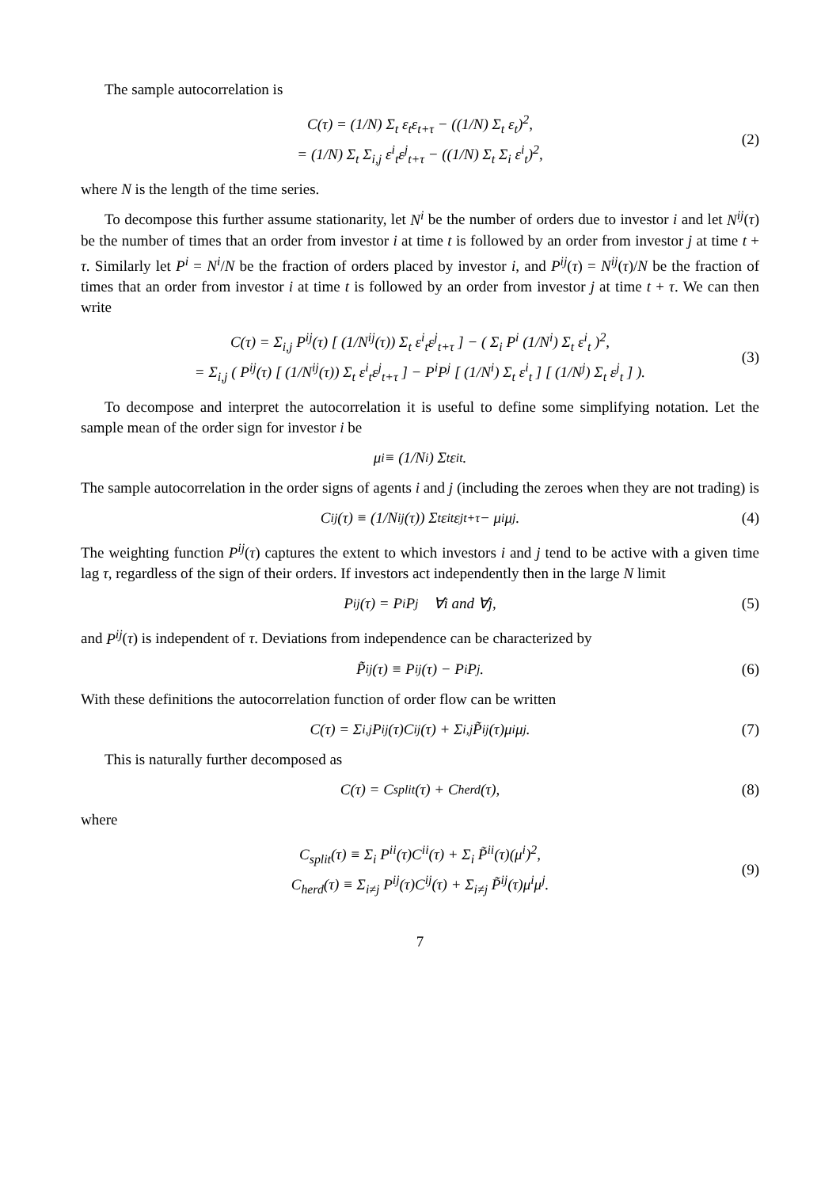The sample autocorrelation is
C(τ) = (1/N) Σ<sub>t</sub> ε<sub>t</sub>ε<sub>t+τ</sub> − ((1/N) Σ<sub>t</sub> ε<sub>t</sub>)<sup>2</sup>,
= (1/N) Σ<sub>t</sub> Σ<sub>i,j</sub> ε<sup>i</sup><sub>t</sub>ε<sup>j</sup><sub>t+τ</sub> − ((1/N) Σ<sub>t</sub> Σ<sub>i</sub> ε<sup>i</sup><sub>t</sub>)<sup>2</sup>,
(2)
where N is the length of the time series.
To decompose this further assume stationarity, let N<sup>i</sup> be the number of orders due to investor i and let N<sup>ij</sup>(τ) be the number of times that an order from investor i at time t is followed by an order from investor j at time t + τ. Similarly let P<sup>i</sup> = N<sup>i</sup>/N be the fraction of orders placed by investor i, and P<sup>ij</sup>(τ) = N<sup>ij</sup>(τ)/N be the fraction of times that an order from investor i at time t is followed by an order from investor j at time t + τ. We can then write
C(τ) = Σ<sub>i,j</sub> P<sup>ij</sup>(τ) [ (1/N<sup>ij</sup>(τ)) Σ<sub>t</sub> ε<sup>i</sup><sub>t</sub>ε<sup>j</sup><sub>t+τ</sub> ] − ( Σ<sub>i</sub> P<sup>i</sup> (1/N<sup>i</sup>) Σ<sub>t</sub> ε<sup>i</sup><sub>t</sub> )<sup>2</sup>,
= Σ<sub>i,j</sub> ( P<sup>ij</sup>(τ) [ (1/N<sup>ij</sup>(τ)) Σ<sub>t</sub> ε<sup>i</sup><sub>t</sub>ε<sup>j</sup><sub>t+τ</sub> ] − P<sup>i</sup>P<sup>j</sup> [ (1/N<sup>i</sup>) Σ<sub>t</sub> ε<sup>i</sup><sub>t</sub> ] [ (1/N<sup>j</sup>) Σ<sub>t</sub> ε<sup>j</sup><sub>t</sub> ] ).
(3)
To decompose and interpret the autocorrelation it is useful to define some simplifying notation. Let the sample mean of the order sign for investor i be
μ<sup>i</sup> ≡ (1/N<sup>i</sup>) Σ<sub>t</sub> ε<sup>i</sup><sub>t</sub>.
The sample autocorrelation in the order signs of agents i and j (including the zeroes when they are not trading) is
C<sup>ij</sup>(τ) ≡ (1/N<sub>ij</sub>(τ)) Σ<sub>t</sub> ε<sup>i</sup><sub>t</sub>ε<sup>j</sup><sub>t+τ</sub> − μ<sup>i</sup>μ<sup>j</sup>. (4)
The weighting function P<sup>ij</sup>(τ) captures the extent to which investors i and j tend to be active with a given time lag τ, regardless of the sign of their orders. If investors act independently then in the large N limit
P<sup>ij</sup>(τ) = P<sup>i</sup>P<sup>j</sup> ∀i and ∀j, (5)
and P<sup>ij</sup>(τ) is independent of τ. Deviations from independence can be characterized by
P̃<sup>ij</sup>(τ) ≡ P<sup>ij</sup>(τ) − P<sup>i</sup>P<sup>j</sup>. (6)
With these definitions the autocorrelation function of order flow can be written
C(τ) = Σ<sub>i,j</sub> P<sup>ij</sup>(τ)C<sup>ij</sup>(τ) + Σ<sub>i,j</sub> P̃<sup>ij</sup>(τ)μ<sup>i</sup>μ<sup>j</sup>. (7)
This is naturally further decomposed as
C(τ) = C<sub>split</sub>(τ) + C<sub>herd</sub>(τ), (8)
where
C<sub>split</sub>(τ) ≡ Σ<sub>i</sub> P<sup>ii</sup>(τ)C<sup>ii</sup>(τ) + Σ<sub>i</sub> P̃<sup>ii</sup>(τ)(μ<sup>i</sup>)<sup>2</sup>,
C<sub>herd</sub>(τ) ≡ Σ<sub>i≠j</sub> P<sup>ij</sup>(τ)C<sup>ij</sup>(τ) + Σ<sub>i≠j</sub> P̃<sup>ij</sup>(τ)μ<sup>i</sup>μ<sup>j</sup>.
(9)
7